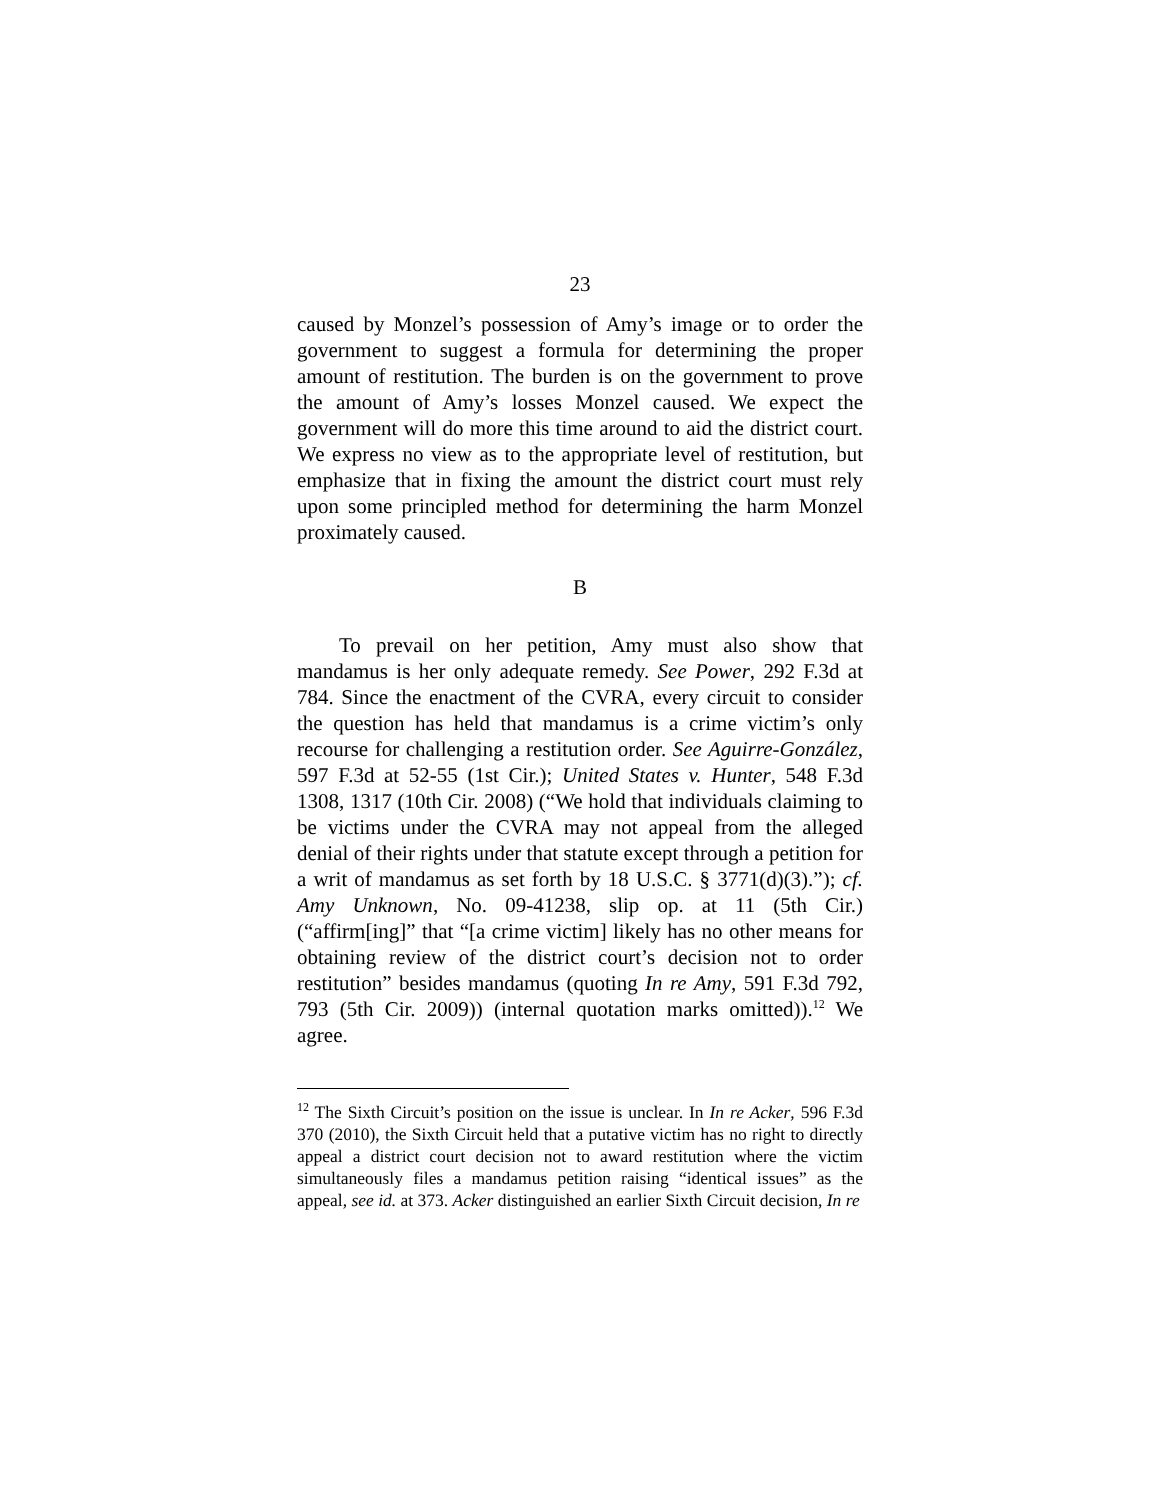23
caused by Monzel’s possession of Amy’s image or to order the government to suggest a formula for determining the proper amount of restitution. The burden is on the government to prove the amount of Amy’s losses Monzel caused. We expect the government will do more this time around to aid the district court. We express no view as to the appropriate level of restitution, but emphasize that in fixing the amount the district court must rely upon some principled method for determining the harm Monzel proximately caused.
B
To prevail on her petition, Amy must also show that mandamus is her only adequate remedy. See Power, 292 F.3d at 784. Since the enactment of the CVRA, every circuit to consider the question has held that mandamus is a crime victim’s only recourse for challenging a restitution order. See Aguirre-González, 597 F.3d at 52-55 (1st Cir.); United States v. Hunter, 548 F.3d 1308, 1317 (10th Cir. 2008) (“We hold that individuals claiming to be victims under the CVRA may not appeal from the alleged denial of their rights under that statute except through a petition for a writ of mandamus as set forth by 18 U.S.C. § 3771(d)(3).”); cf. Amy Unknown, No. 09-41238, slip op. at 11 (5th Cir.) (“affirm[ing]” that “[a crime victim] likely has no other means for obtaining review of the district court’s decision not to order restitution” besides mandamus (quoting In re Amy, 591 F.3d 792, 793 (5th Cir. 2009)) (internal quotation marks omitted)).<sup>12</sup> We agree.
<sup>12</sup> The Sixth Circuit’s position on the issue is unclear. In In re Acker, 596 F.3d 370 (2010), the Sixth Circuit held that a putative victim has no right to directly appeal a district court decision not to award restitution where the victim simultaneously files a mandamus petition raising “identical issues” as the appeal, see id. at 373. Acker distinguished an earlier Sixth Circuit decision, In re